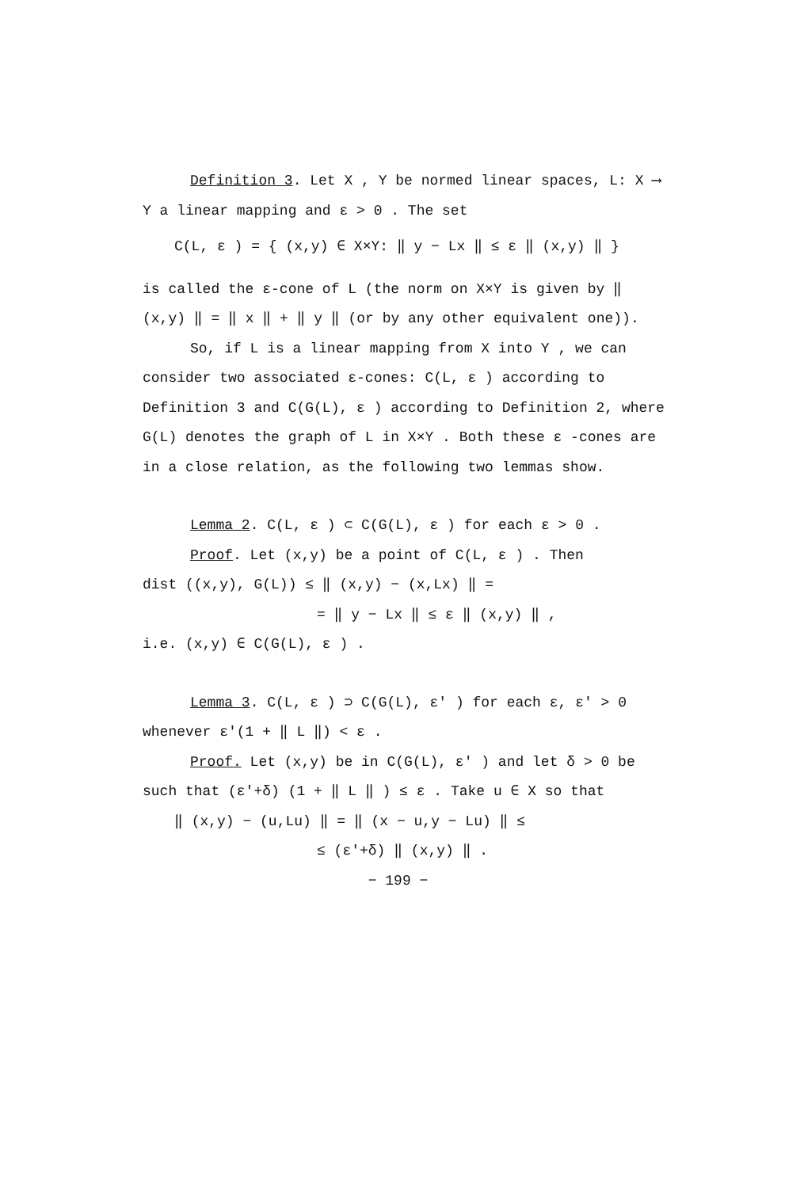Definition 3. Let X , Y be normed linear spaces, L: X ⟶ Y a linear mapping and ε > 0 . The set
C(L, ε ) = { (x,y) ∈ X×Y: ‖ y − Lx ‖ ≤ ε ‖ (x,y) ‖ }
is called the ε-cone of L (the norm on X×Y is given by ‖ (x,y) ‖ = ‖ x ‖ + ‖ y ‖ (or by any other equivalent one)).
So, if L is a linear mapping from X into Y , we can consider two associated ε-cones: C(L, ε ) according to Definition 3 and C(G(L), ε ) according to Definition 2, where G(L) denotes the graph of L in X×Y . Both these ε -cones are in a close relation, as the following two lemmas show.
Lemma 2. C(L, ε ) ⊂ C(G(L), ε ) for each ε > 0 .
Proof. Let (x,y) be a point of C(L, ε ) . Then
dist ((x,y), G(L)) ≤ ‖ (x,y) − (x,Lx) ‖ =
= ‖ y − Lx ‖ ≤ ε ‖ (x,y) ‖ ,
i.e. (x,y) ∈ C(G(L), ε ) .
Lemma 3. C(L, ε ) ⊃ C(G(L), ε′ ) for each ε, ε′ > 0 whenever ε′(1 + ‖ L ‖) < ε .
Proof. Let (x,y) be in C(G(L), ε′ ) and let δ > 0 be such that (ε′+δ) (1 + ‖ L ‖ ) ≤ ε . Take u ∈ X so that
‖ (x,y) − (u,Lu) ‖ = ‖ (x − u,y − Lu) ‖ ≤
≤ (ε′+δ) ‖ (x,y) ‖ .
− 199 −